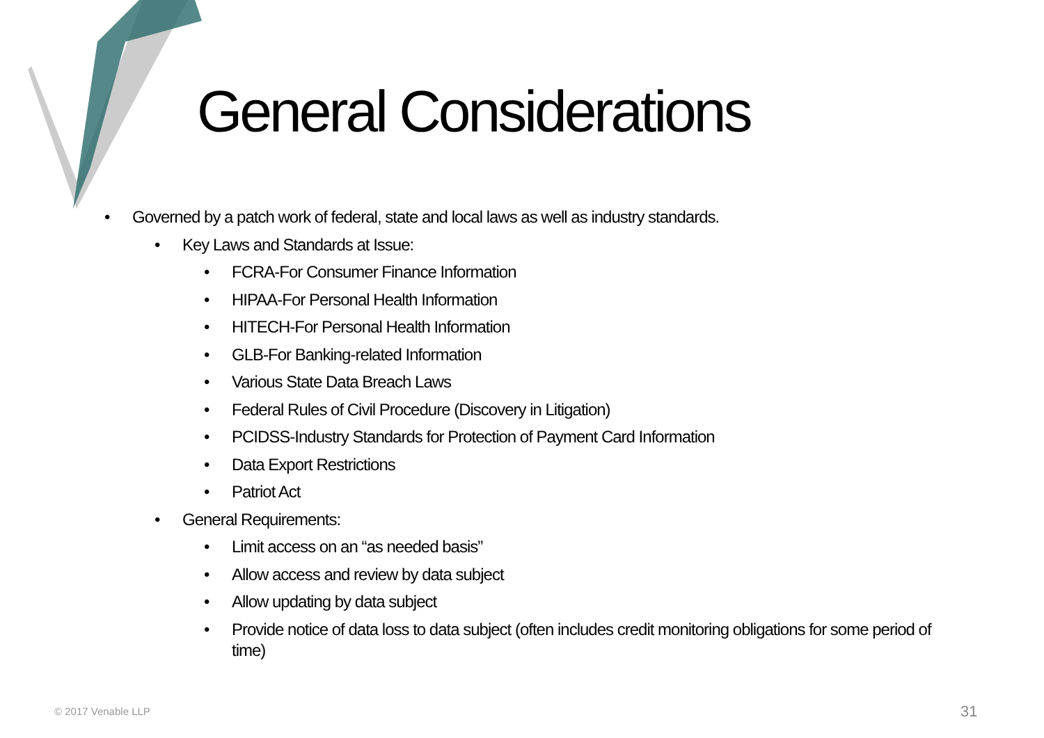General Considerations
• Governed by a patch work of federal, state and local laws as well as industry standards.
• Key Laws and Standards at Issue:
• FCRA-For Consumer Finance Information
• HIPAA-For Personal Health Information
• HITECH-For Personal Health Information
• GLB-For Banking-related Information
• Various State Data Breach Laws
• Federal Rules of Civil Procedure (Discovery in Litigation)
• PCIDSS-Industry Standards for Protection of Payment Card Information
• Data Export Restrictions
• Patriot Act
• General Requirements:
• Limit access on an “as needed basis”
• Allow access and review by data subject
• Allow updating by data subject
• Provide notice of data loss to data subject (often includes credit monitoring obligations for some period of time)
© 2017 Venable LLP 31